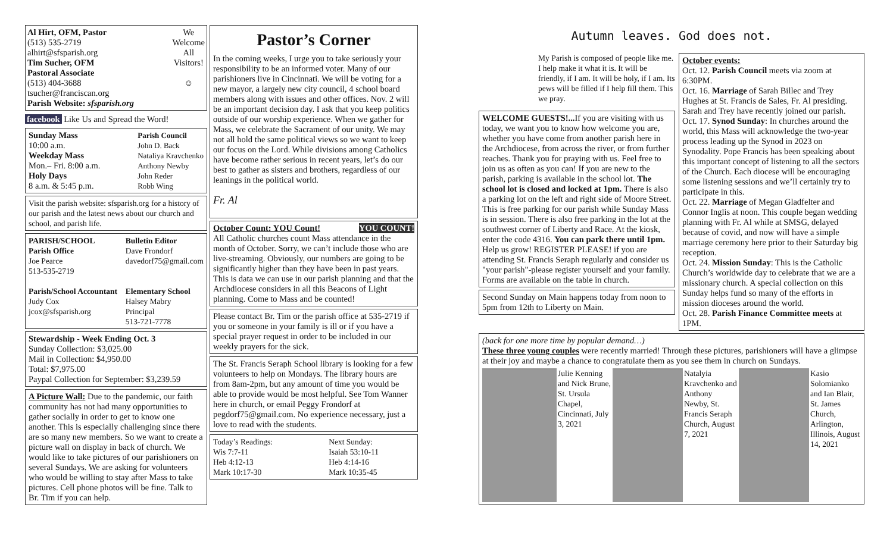Al Hirt, OFM, Pastor
(513) 535-2719
alhirt@sfsparish.org
Tim Sucher, OFM
Pastoral Associate
(513) 404-3688
tsucher@franciscan.org
Parish Website: sfsparish.org
We
Welcome
All
Visitors!
☺
facebook Like Us and Spread the Word!
Sunday Mass
10:00 a.m.
Weekday Mass
Mon.– Fri. 8:00 a.m.
Holy Days
8 a.m. & 5:45 p.m.
Parish Council
John D. Back
Nataliya Kravchenko
Anthony Newby
John Reder
Robb Wing
Visit the parish website: sfsparish.org for a history of our parish and the latest news about our church and school, and parish life.
PARISH/SCHOOL
Parish Office
Joe Pearce
513-535-2719
Parish/School Accountant
Judy Cox
jcox@sfsparish.org
Bulletin Editor
Dave Frondorf
davedorf75@gmail.com
Elementary School
Halsey Mabry
Principal
513-721-7778
Stewardship - Week Ending Oct. 3
Sunday Collection: $3,025.00
Mail in Collection: $4,950.00
Total: $7,975.00
Paypal Collection for September: $3,239.59
A Picture Wall: Due to the pandemic, our faith community has not had many opportunities to gather socially in order to get to know one another. This is especially challenging since there are so many new members. So we want to create a picture wall on display in back of church. We would like to take pictures of our parishioners on several Sundays. We are asking for volunteers who would be willing to stay after Mass to take pictures. Cell phone photos will be fine. Talk to Br. Tim if you can help.
Pastor’s Corner
In the coming weeks, I urge you to take seriously your responsibility to be an informed voter. Many of our parishioners live in Cincinnati. We will be voting for a new mayor, a largely new city council, 4 school board members along with issues and other offices. Nov. 2 will be an important decision day. I ask that you keep politics outside of our worship experience. When we gather for Mass, we celebrate the Sacrament of our unity. We may not all hold the same political views so we want to keep our focus on the Lord. While divisions among Catholics have become rather serious in recent years, let’s do our best to gather as sisters and brothers, regardless of our leanings in the political world.
Fr. Al
October Count: YOU Count! YOU COUNT!
All Catholic churches count Mass attendance in the month of October. Sorry, we can’t include those who are live-streaming. Obviously, our numbers are going to be significantly higher than they have been in past years. This is data we can use in our parish planning and that the Archdiocese considers in all this Beacons of Light planning. Come to Mass and be counted!
Please contact Br. Tim or the parish office at 535-2719 if you or someone in your family is ill or if you have a special prayer request in order to be included in our weekly prayers for the sick.
The St. Francis Seraph School library is looking for a few volunteers to help on Mondays. The library hours are from 8am-2pm, but any amount of time you would be able to provide would be most helpful. See Tom Wanner here in church, or email Peggy Frondorf at pegdorf75@gmail.com. No experience necessary, just a love to read with the students.
Today’s Readings:
Wis 7:7-11
Heb 4:12-13
Mark 10:17-30
Next Sunday:
Isaiah 53:10-11
Heb 4:14-16
Mark 10:35-45
Autumn leaves. God does not.
My Parish is composed of people like me. I help make it what it is. It will be friendly, if I am. It will be holy, if I am. Its pews will be filled if I help fill them. This we pray.
WELCOME GUESTS!... If you are visiting with us today, we want you to know how welcome you are, whether you have come from another parish here in the Archdiocese, from across the river, or from further reaches. Thank you for praying with us. Feel free to join us as often as you can! If you are new to the parish, parking is available in the school lot. The school lot is closed and locked at 1pm. There is also a parking lot on the left and right side of Moore Street. This is free parking for our parish while Sunday Mass is in session. There is also free parking in the lot at the southwest corner of Liberty and Race. At the kiosk, enter the code 4316. You can park there until 1pm. Help us grow! REGISTER PLEASE! if you are attending St. Francis Seraph regularly and consider us "your parish"-please register yourself and your family. Forms are available on the table in church.
Second Sunday on Main happens today from noon to 5pm from 12th to Liberty on Main.
October events:
Oct. 12. Parish Council meets via zoom at 6:30PM.
Oct. 16. Marriage of Sarah Billec and Trey Hughes at St. Francis de Sales, Fr. Al presiding. Sarah and Trey have recently joined our parish.
Oct. 17. Synod Sunday: In churches around the world, this Mass will acknowledge the two-year process leading up the Synod in 2023 on Synodality. Pope Francis has been speaking about this important concept of listening to all the sectors of the Church. Each diocese will be encouraging some listening sessions and we’ll certainly try to participate in this.
Oct. 22. Marriage of Megan Gladfelter and Connor Inglis at noon. This couple began wedding planning with Fr. Al while at SMSG, delayed because of covid, and now will have a simple marriage ceremony here prior to their Saturday big reception.
Oct. 24. Mission Sunday: This is the Catholic Church’s worldwide day to celebrate that we are a missionary church. A special collection on this Sunday helps fund so many of the efforts in mission dioceses around the world.
Oct. 28. Parish Finance Committee meets at 1PM.
(back for one more time by popular demand…)
These three young couples were recently married! Through these pictures, parishioners will have a glimpse at their joy and maybe a chance to congratulate them as you see them in church on Sundays.
Julie Kenning and Nick Brune, St. Ursula Chapel, Cincinnati, July 3, 2021
Natalyia Kravchenko and Anthony Newby, St. Francis Seraph Church, August 7, 2021
Kasio Solomianko and Ian Blair, St. James Church, Arlington, Illinois, August 14, 2021